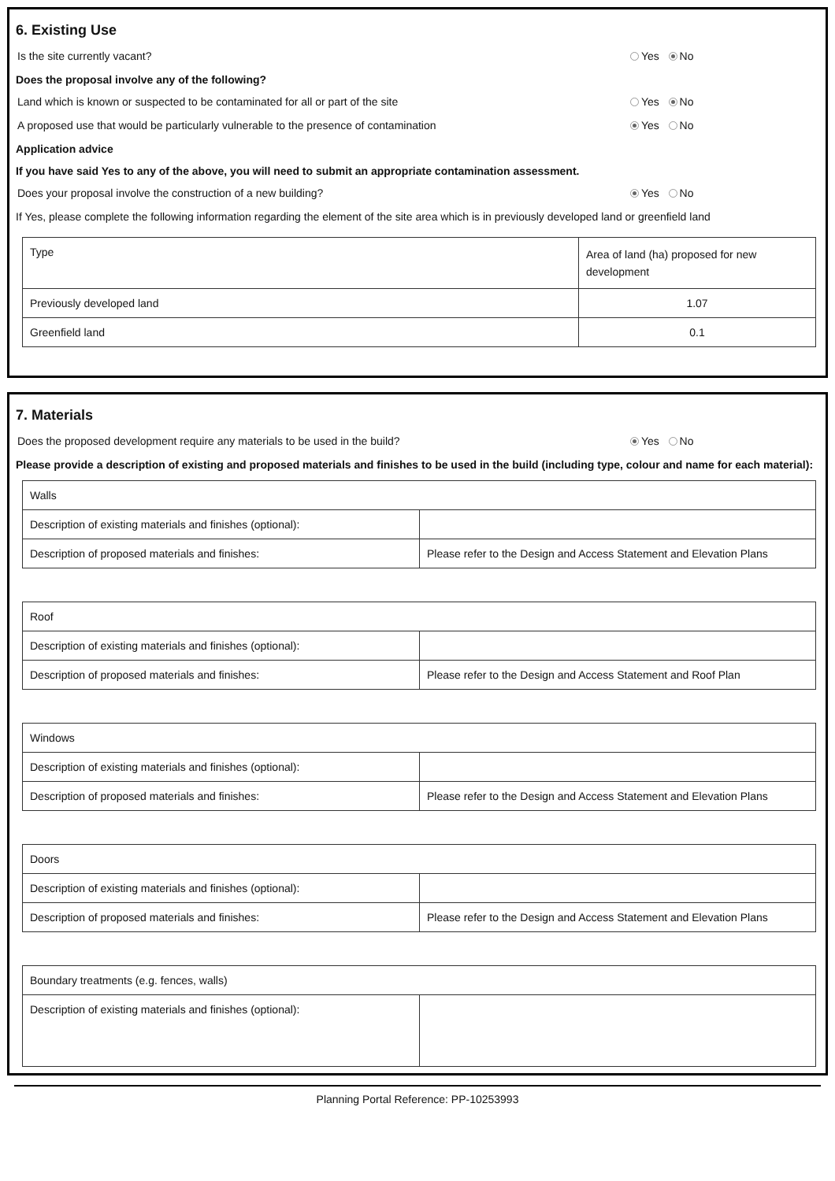6. Existing Use
Is the site currently vacant? Yes No
Does the proposal involve any of the following?
Land which is known or suspected to be contaminated for all or part of the site Yes No
A proposed use that would be particularly vulnerable to the presence of contamination Yes No
Application advice
If you have said Yes to any of the above, you will need to submit an appropriate contamination assessment.
Does your proposal involve the construction of a new building? Yes No
If Yes, please complete the following information regarding the element of the site area which is in previously developed land or greenfield land
| Type | Area of land (ha) proposed for new development |
| Previously developed land | 1.07 |
| Greenfield land | 0.1 |
7. Materials
Does the proposed development require any materials to be used in the build? Yes No
Please provide a description of existing and proposed materials and finishes to be used in the build (including type, colour and name for each material):
| Walls | |
| Description of existing materials and finishes (optional): | |
| Description of proposed materials and finishes: | Please refer to the Design and Access Statement and Elevation Plans |
| Roof | |
| Description of existing materials and finishes (optional): | |
| Description of proposed materials and finishes: | Please refer to the Design and Access Statement and Roof Plan |
| Windows | |
| Description of existing materials and finishes (optional): | |
| Description of proposed materials and finishes: | Please refer to the Design and Access Statement and Elevation Plans |
| Doors | |
| Description of existing materials and finishes (optional): | |
| Description of proposed materials and finishes: | Please refer to the Design and Access Statement and Elevation Plans |
| Boundary treatments (e.g. fences, walls) | |
| Description of existing materials and finishes (optional): | |
Planning Portal Reference: PP-10253993